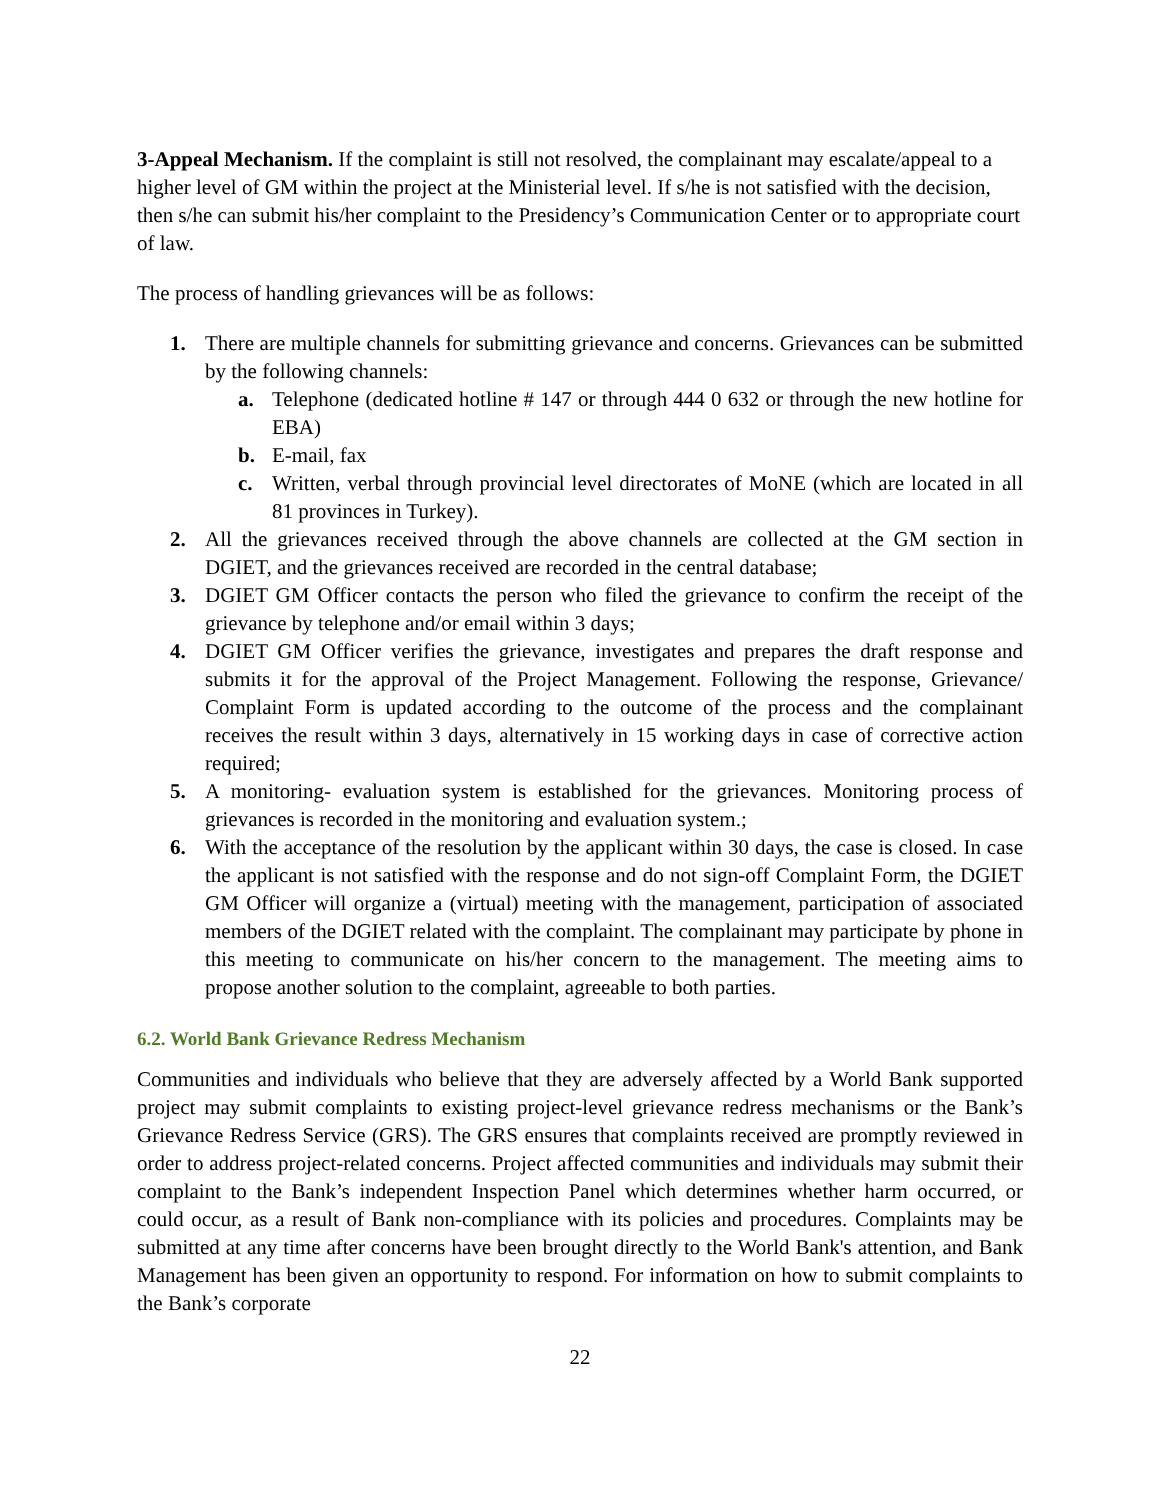3-Appeal Mechanism. If the complaint is still not resolved, the complainant may escalate/appeal to a higher level of GM within the project at the Ministerial level. If s/he is not satisfied with the decision, then s/he can submit his/her complaint to the Presidency’s Communication Center or to appropriate court of law.
The process of handling grievances will be as follows:
1. There are multiple channels for submitting grievance and concerns. Grievances can be submitted by the following channels:
a. Telephone (dedicated hotline # 147 or through 444 0 632 or through the new hotline for EBA)
b. E-mail, fax
c. Written, verbal through provincial level directorates of MoNE (which are located in all 81 provinces in Turkey).
2. All the grievances received through the above channels are collected at the GM section in DGIET, and the grievances received are recorded in the central database;
3. DGIET GM Officer contacts the person who filed the grievance to confirm the receipt of the grievance by telephone and/or email within 3 days;
4. DGIET GM Officer verifies the grievance, investigates and prepares the draft response and submits it for the approval of the Project Management. Following the response, Grievance/ Complaint Form is updated according to the outcome of the process and the complainant receives the result within 3 days, alternatively in 15 working days in case of corrective action required;
5. A monitoring- evaluation system is established for the grievances. Monitoring process of grievances is recorded in the monitoring and evaluation system.;
6. With the acceptance of the resolution by the applicant within 30 days, the case is closed. In case the applicant is not satisfied with the response and do not sign-off Complaint Form, the DGIET GM Officer will organize a (virtual) meeting with the management, participation of associated members of the DGIET related with the complaint. The complainant may participate by phone in this meeting to communicate on his/her concern to the management. The meeting aims to propose another solution to the complaint, agreeable to both parties.
6.2. World Bank Grievance Redress Mechanism
Communities and individuals who believe that they are adversely affected by a World Bank supported project may submit complaints to existing project-level grievance redress mechanisms or the Bank’s Grievance Redress Service (GRS). The GRS ensures that complaints received are promptly reviewed in order to address project-related concerns. Project affected communities and individuals may submit their complaint to the Bank’s independent Inspection Panel which determines whether harm occurred, or could occur, as a result of Bank non-compliance with its policies and procedures. Complaints may be submitted at any time after concerns have been brought directly to the World Bank's attention, and Bank Management has been given an opportunity to respond. For information on how to submit complaints to the Bank’s corporate
22